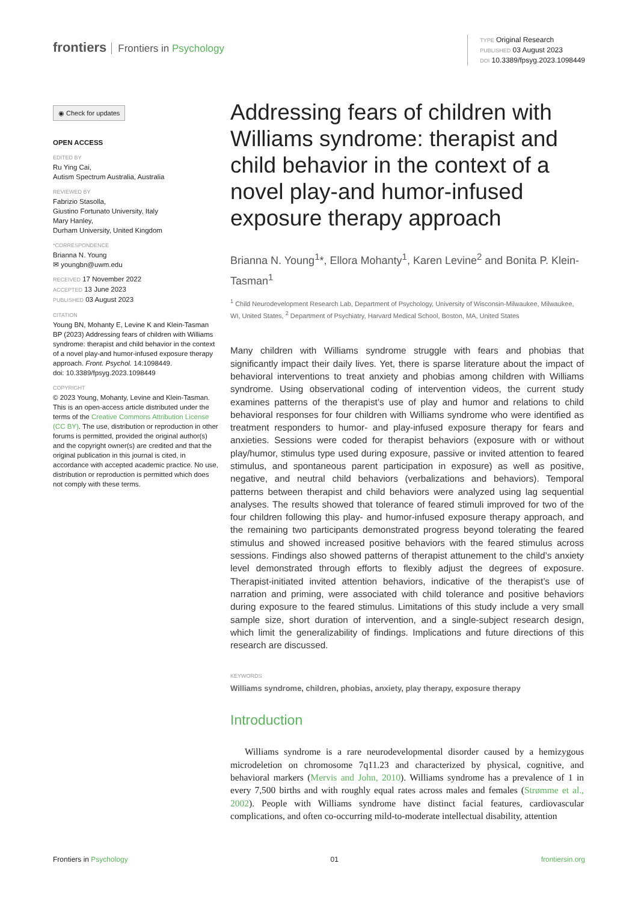frontiers Frontiers in Psychology
TYPE Original Research
PUBLISHED 03 August 2023
DOI 10.3389/fpsyg.2023.1098449
◉ Check for updates
OPEN ACCESS
EDITED BY
Ru Ying Cai,
Autism Spectrum Australia, Australia
REVIEWED BY
Fabrizio Stasolla,
Giustino Fortunato University, Italy
Mary Hanley,
Durham University, United Kingdom
*CORRESPONDENCE
Brianna N. Young
✉ youngbn@uwm.edu
RECEIVED 17 November 2022
ACCEPTED 13 June 2023
PUBLISHED 03 August 2023
CITATION
Young BN, Mohanty E, Levine K and Klein-Tasman BP (2023) Addressing fears of children with Williams syndrome: therapist and child behavior in the context of a novel play-and humor-infused exposure therapy approach. Front. Psychol. 14:1098449.
doi: 10.3389/fpsyg.2023.1098449
COPYRIGHT
© 2023 Young, Mohanty, Levine and Klein-Tasman. This is an open-access article distributed under the terms of the Creative Commons Attribution License (CC BY). The use, distribution or reproduction in other forums is permitted, provided the original author(s) and the copyright owner(s) are credited and that the original publication in this journal is cited, in accordance with accepted academic practice. No use, distribution or reproduction is permitted which does not comply with these terms.
Addressing fears of children with Williams syndrome: therapist and child behavior in the context of a novel play-and humor-infused exposure therapy approach
Brianna N. Young<sup>1</sup>*, Ellora Mohanty<sup>1</sup>, Karen Levine<sup>2</sup> and Bonita P. Klein-Tasman<sup>1</sup>
<sup>1</sup> Child Neurodevelopment Research Lab, Department of Psychology, University of Wisconsin-Milwaukee, Milwaukee, WI, United States, <sup>2</sup> Department of Psychiatry, Harvard Medical School, Boston, MA, United States
Many children with Williams syndrome struggle with fears and phobias that significantly impact their daily lives. Yet, there is sparse literature about the impact of behavioral interventions to treat anxiety and phobias among children with Williams syndrome. Using observational coding of intervention videos, the current study examines patterns of the therapist’s use of play and humor and relations to child behavioral responses for four children with Williams syndrome who were identified as treatment responders to humor- and play-infused exposure therapy for fears and anxieties. Sessions were coded for therapist behaviors (exposure with or without play/humor, stimulus type used during exposure, passive or invited attention to feared stimulus, and spontaneous parent participation in exposure) as well as positive, negative, and neutral child behaviors (verbalizations and behaviors). Temporal patterns between therapist and child behaviors were analyzed using lag sequential analyses. The results showed that tolerance of feared stimuli improved for two of the four children following this play- and humor-infused exposure therapy approach, and the remaining two participants demonstrated progress beyond tolerating the feared stimulus and showed increased positive behaviors with the feared stimulus across sessions. Findings also showed patterns of therapist attunement to the child’s anxiety level demonstrated through efforts to flexibly adjust the degrees of exposure. Therapist-initiated invited attention behaviors, indicative of the therapist’s use of narration and priming, were associated with child tolerance and positive behaviors during exposure to the feared stimulus. Limitations of this study include a very small sample size, short duration of intervention, and a single-subject research design, which limit the generalizability of findings. Implications and future directions of this research are discussed.
KEYWORDS
Williams syndrome, children, phobias, anxiety, play therapy, exposure therapy
Introduction
Williams syndrome is a rare neurodevelopmental disorder caused by a hemizygous microdeletion on chromosome 7q11.23 and characterized by physical, cognitive, and behavioral markers (Mervis and John, 2010). Williams syndrome has a prevalence of 1 in every 7,500 births and with roughly equal rates across males and females (Strømme et al., 2002). People with Williams syndrome have distinct facial features, cardiovascular complications, and often co-occurring mild-to-moderate intellectual disability, attention
Frontiers in Psychology 01 frontiersin.org